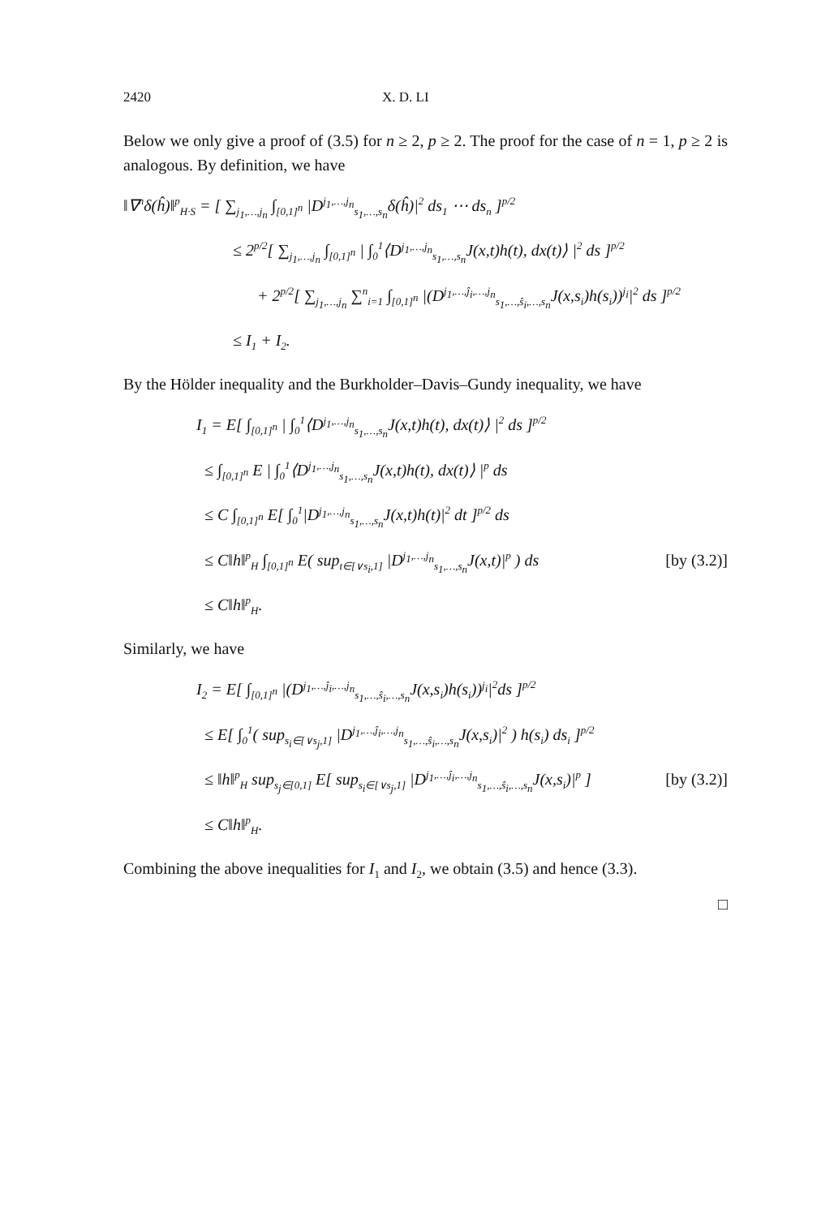2420 X. D. LI
Below we only give a proof of (3.5) for n ≥ 2, p ≥ 2. The proof for the case of n = 1, p ≥ 2 is analogous. By definition, we have
‖∇<sup>n</sup>δ(ĥ)‖<sup>p</sup><sub>H·S</sub> = [ ∑<sub>j<sub>1</sub>,…,j<sub>n</sub></sub> ∫<sub>[0,1]<sup>n</sup></sub> |D<sup>j<sub>1</sub>,…,j<sub>n</sub></sup><sub>s<sub>1</sub>,…,s<sub>n</sub></sub>δ(ĥ)|<sup>2</sup> ds<sub>1</sub> ⋯ ds<sub>n</sub> ]<sup>p/2</sup>
≤ 2<sup>p/2</sup>[ ∑<sub>j<sub>1</sub>,…,j<sub>n</sub></sub> ∫<sub>[0,1]<sup>n</sup></sub> | ∫<sub>0</sub><sup>1</sup>⟨D<sup>j<sub>1</sub>,…,j<sub>n</sub></sup><sub>s<sub>1</sub>,…,s<sub>n</sub></sub>J(x,t)h(t), dx(t)⟩ |<sup>2</sup> ds ]<sup>p/2</sup>
+ 2<sup>p/2</sup>[ ∑<sub>j<sub>1</sub>,…,j<sub>n</sub></sub> ∑<sup>n</sup><sub>i=1</sub> ∫<sub>[0,1]<sup>n</sup></sub> |(D<sup>j<sub>1</sub>,…,ĵ<sub>i</sub>,…,j<sub>n</sub></sup><sub>s<sub>1</sub>,…,ŝ<sub>i</sub>,…,s<sub>n</sub></sub>J(x,s<sub>i</sub>)h(s<sub>i</sub>))<sup>j<sub>i</sub></sup>|<sup>2</sup> ds ]<sup>p/2</sup>
≤ I<sub>1</sub> + I<sub>2</sub>.
By the Hölder inequality and the Burkholder–Davis–Gundy inequality, we have
I<sub>1</sub> = E[ ∫<sub>[0,1]<sup>n</sup></sub> | ∫<sub>0</sub><sup>1</sup>⟨D<sup>j<sub>1</sub>,…,j<sub>n</sub></sup><sub>s<sub>1</sub>,…,s<sub>n</sub></sub>J(x,t)h(t), dx(t)⟩ |<sup>2</sup> ds ]<sup>p/2</sup>
≤ ∫<sub>[0,1]<sup>n</sup></sub> E | ∫<sub>0</sub><sup>1</sup>⟨D<sup>j<sub>1</sub>,…,j<sub>n</sub></sup><sub>s<sub>1</sub>,…,s<sub>n</sub></sub>J(x,t)h(t), dx(t)⟩ |<sup>p</sup> ds
≤ C ∫<sub>[0,1]<sup>n</sup></sub> E[ ∫<sub>0</sub><sup>1</sup>|D<sup>j<sub>1</sub>,…,j<sub>n</sub></sup><sub>s<sub>1</sub>,…,s<sub>n</sub></sub>J(x,t)h(t)|<sup>2</sup> dt ]<sup>p/2</sup> ds
≤ C‖h‖<sup>p</sup><sub>H</sub> ∫<sub>[0,1]<sup>n</sup></sub> E( sup<sub>t∈[∨s<sub>i</sub>,1]</sub> |D<sup>j<sub>1</sub>,…,j<sub>n</sub></sup><sub>s<sub>1</sub>,…,s<sub>n</sub></sub>J(x,t)|<sup>p</sup> ) ds [by (3.2)]
≤ C‖h‖<sup>p</sup><sub>H</sub>.
Similarly, we have
I<sub>2</sub> = E[ ∫<sub>[0,1]<sup>n</sup></sub> |(D<sup>j<sub>1</sub>,…,ĵ<sub>i</sub>,…,j<sub>n</sub></sup><sub>s<sub>1</sub>,…,ŝ<sub>i</sub>,…,s<sub>n</sub></sub>J(x,s<sub>i</sub>)h(s<sub>i</sub>))<sup>j<sub>i</sub></sup>|<sup>2</sup>ds ]<sup>p/2</sup>
≤ E[ ∫<sub>0</sub><sup>1</sup>( sup<sub>s<sub>i</sub>∈[∨s<sub>j</sub>,1]</sub> |D<sup>j<sub>1</sub>,…,ĵ<sub>i</sub>,…,j<sub>n</sub></sup><sub>s<sub>1</sub>,…,ŝ<sub>i</sub>,…,s<sub>n</sub></sub>J(x,s<sub>i</sub>)|<sup>2</sup> ) h(s<sub>i</sub>) ds<sub>i</sub> ]<sup>p/2</sup>
≤ ‖h‖<sup>p</sup><sub>H</sub> sup<sub>s<sub>j</sub>∈[0,1]</sub> E[ sup<sub>s<sub>i</sub>∈[∨s<sub>j</sub>,1]</sub> |D<sup>j<sub>1</sub>,…,ĵ<sub>i</sub>,…,j<sub>n</sub></sup><sub>s<sub>1</sub>,…,ŝ<sub>i</sub>,…,s<sub>n</sub></sub>J(x,s<sub>i</sub>)|<sup>p</sup> ] [by (3.2)]
≤ C‖h‖<sup>p</sup><sub>H</sub>.
Combining the above inequalities for I<sub>1</sub> and I<sub>2</sub>, we obtain (3.5) and hence (3.3).
□